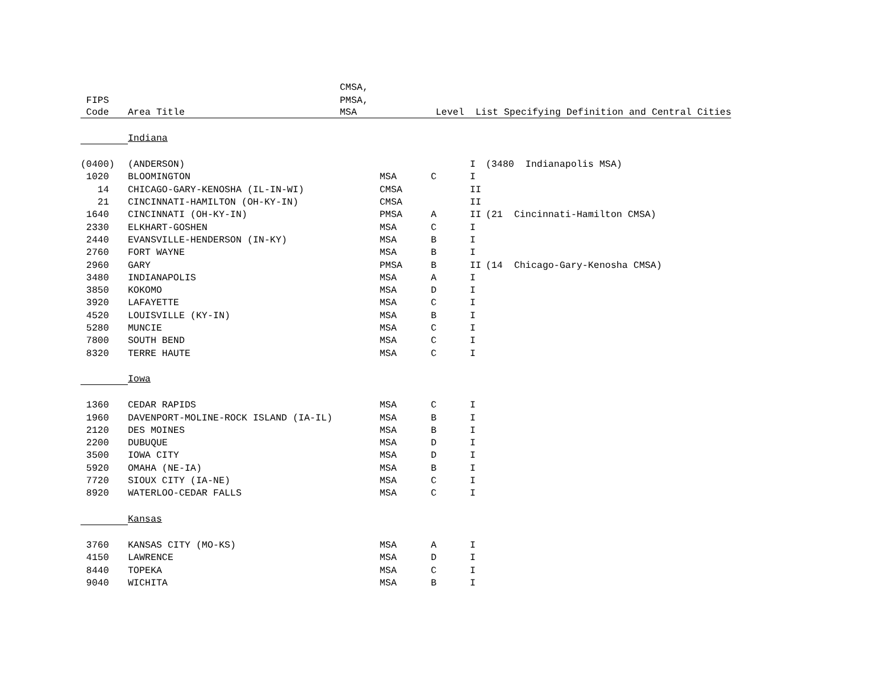| | | CMSA, | | | |
| FIPS | | PMSA, | | | |
| Code | Area Title | MSA | Level | List Specifying Definition and Central Cities | |
| | Indiana | | | | |
| (0400) | (ANDERSON) | | | I | (3480 Indianapolis MSA) |
| 1020 | BLOOMINGTON | MSA | C | I | |
| 14 | CHICAGO-GARY-KENOSHA (IL-IN-WI) | CMSA | | II | |
| 21 | CINCINNATI-HAMILTON (OH-KY-IN) | CMSA | | II | |
| 1640 | CINCINNATI (OH-KY-IN) | PMSA | A | II | (21 Cincinnati-Hamilton CMSA) |
| 2330 | ELKHART-GOSHEN | MSA | C | I | |
| 2440 | EVANSVILLE-HENDERSON (IN-KY) | MSA | B | I | |
| 2760 | FORT WAYNE | MSA | B | I | |
| 2960 | GARY | PMSA | B | II | (14 Chicago-Gary-Kenosha CMSA) |
| 3480 | INDIANAPOLIS | MSA | A | I | |
| 3850 | KOKOMO | MSA | D | I | |
| 3920 | LAFAYETTE | MSA | C | I | |
| 4520 | LOUISVILLE (KY-IN) | MSA | B | I | |
| 5280 | MUNCIE | MSA | C | I | |
| 7800 | SOUTH BEND | MSA | C | I | |
| 8320 | TERRE HAUTE | MSA | C | I | |
| | Iowa | | | | |
| 1360 | CEDAR RAPIDS | MSA | C | I | |
| 1960 | DAVENPORT-MOLINE-ROCK ISLAND (IA-IL) | MSA | B | I | |
| 2120 | DES MOINES | MSA | B | I | |
| 2200 | DUBUQUE | MSA | D | I | |
| 3500 | IOWA CITY | MSA | D | I | |
| 5920 | OMAHA (NE-IA) | MSA | B | I | |
| 7720 | SIOUX CITY (IA-NE) | MSA | C | I | |
| 8920 | WATERLOO-CEDAR FALLS | MSA | C | I | |
| | Kansas | | | | |
| 3760 | KANSAS CITY (MO-KS) | MSA | A | I | |
| 4150 | LAWRENCE | MSA | D | I | |
| 8440 | TOPEKA | MSA | C | I | |
| 9040 | WICHITA | MSA | B | I | |